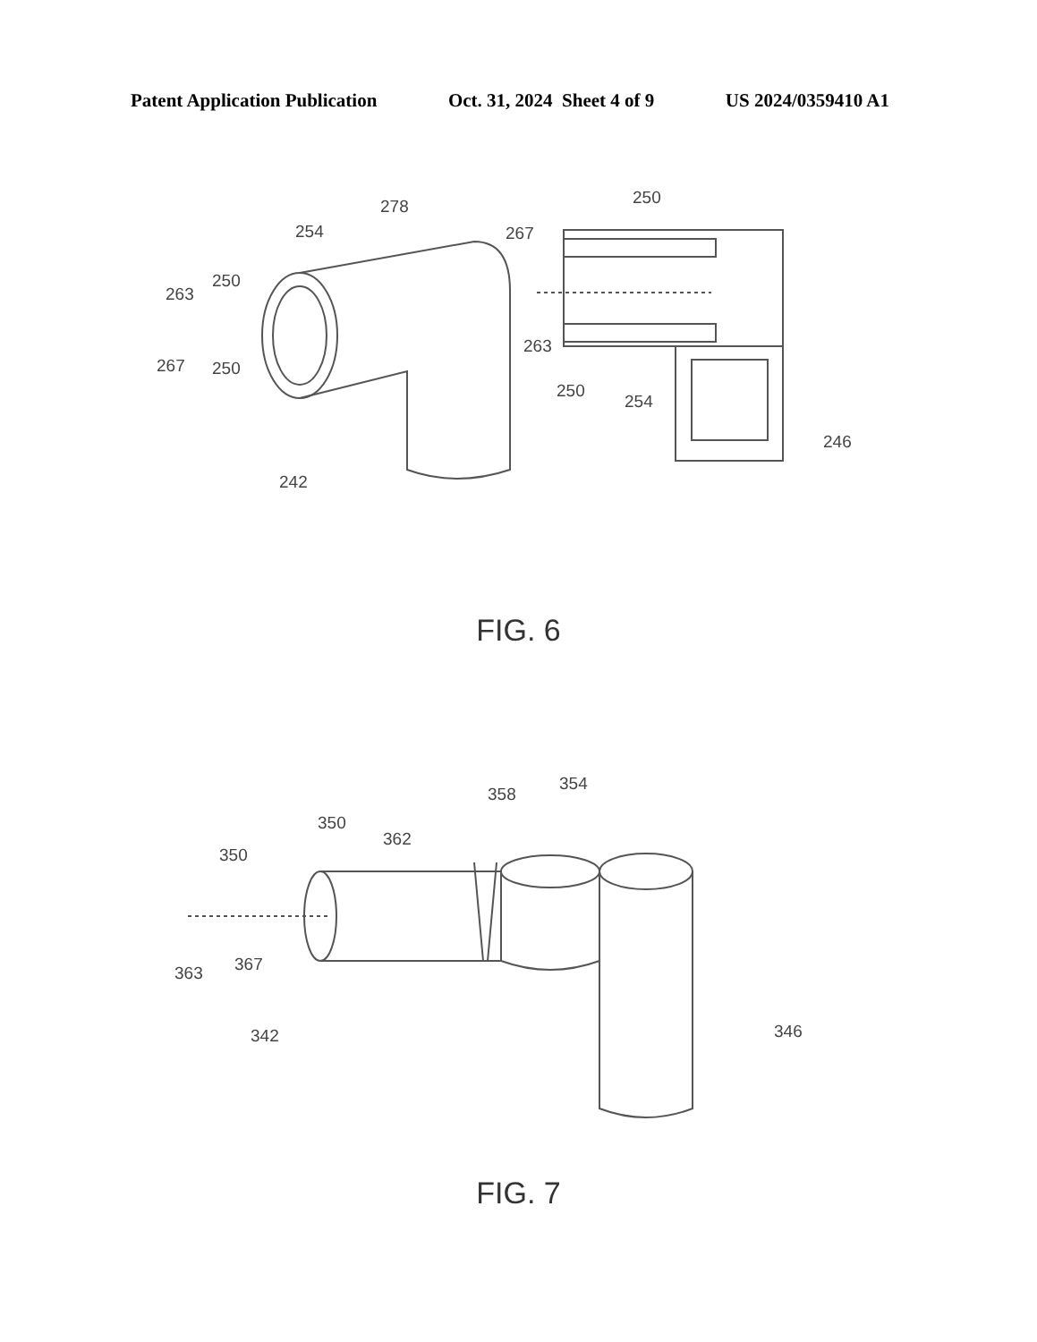Patent Application Publication Oct. 31, 2024 Sheet 4 of 9 US 2024/0359410 A1
278
254
250
263
267
250
242
250
267
263
250
254
246
FIG. 6
354
358
350
362
350
363
367
342
346
FIG. 7